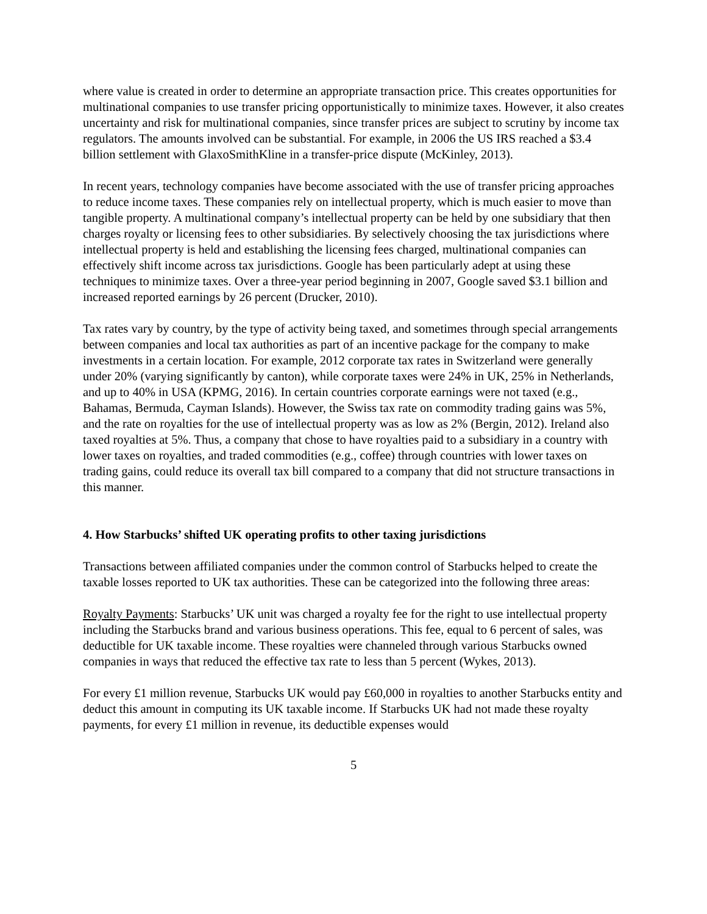where value is created in order to determine an appropriate transaction price. This creates opportunities for multinational companies to use transfer pricing opportunistically to minimize taxes. However, it also creates uncertainty and risk for multinational companies, since transfer prices are subject to scrutiny by income tax regulators. The amounts involved can be substantial. For example, in 2006 the US IRS reached a $3.4 billion settlement with GlaxoSmithKline in a transfer-price dispute (McKinley, 2013).
In recent years, technology companies have become associated with the use of transfer pricing approaches to reduce income taxes. These companies rely on intellectual property, which is much easier to move than tangible property. A multinational company’s intellectual property can be held by one subsidiary that then charges royalty or licensing fees to other subsidiaries. By selectively choosing the tax jurisdictions where intellectual property is held and establishing the licensing fees charged, multinational companies can effectively shift income across tax jurisdictions. Google has been particularly adept at using these techniques to minimize taxes. Over a three-year period beginning in 2007, Google saved $3.1 billion and increased reported earnings by 26 percent (Drucker, 2010).
Tax rates vary by country, by the type of activity being taxed, and sometimes through special arrangements between companies and local tax authorities as part of an incentive package for the company to make investments in a certain location. For example, 2012 corporate tax rates in Switzerland were generally under 20% (varying significantly by canton), while corporate taxes were 24% in UK, 25% in Netherlands, and up to 40% in USA (KPMG, 2016). In certain countries corporate earnings were not taxed (e.g., Bahamas, Bermuda, Cayman Islands). However, the Swiss tax rate on commodity trading gains was 5%, and the rate on royalties for the use of intellectual property was as low as 2% (Bergin, 2012). Ireland also taxed royalties at 5%. Thus, a company that chose to have royalties paid to a subsidiary in a country with lower taxes on royalties, and traded commodities (e.g., coffee) through countries with lower taxes on trading gains, could reduce its overall tax bill compared to a company that did not structure transactions in this manner.
4. How Starbucks’ shifted UK operating profits to other taxing jurisdictions
Transactions between affiliated companies under the common control of Starbucks helped to create the taxable losses reported to UK tax authorities. These can be categorized into the following three areas:
Royalty Payments: Starbucks’ UK unit was charged a royalty fee for the right to use intellectual property including the Starbucks brand and various business operations. This fee, equal to 6 percent of sales, was deductible for UK taxable income. These royalties were channeled through various Starbucks owned companies in ways that reduced the effective tax rate to less than 5 percent (Wykes, 2013).
For every £1 million revenue, Starbucks UK would pay £60,000 in royalties to another Starbucks entity and deduct this amount in computing its UK taxable income. If Starbucks UK had not made these royalty payments, for every £1 million in revenue, its deductible expenses would
5